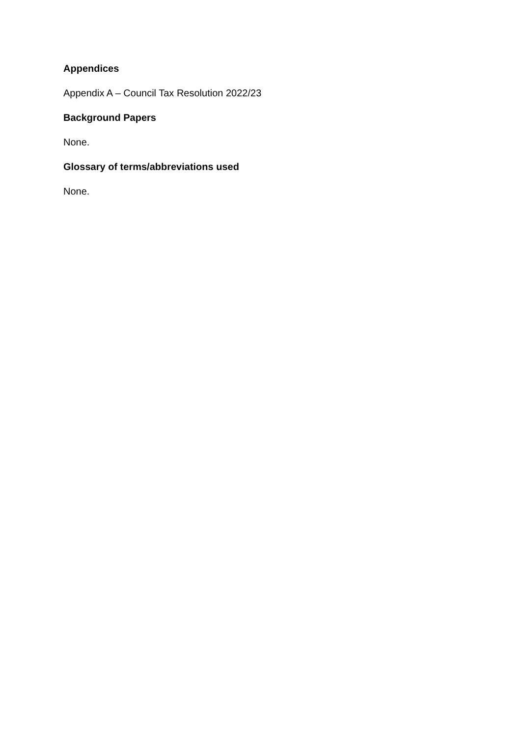Appendices
Appendix A – Council Tax Resolution 2022/23
Background Papers
None.
Glossary of terms/abbreviations used
None.